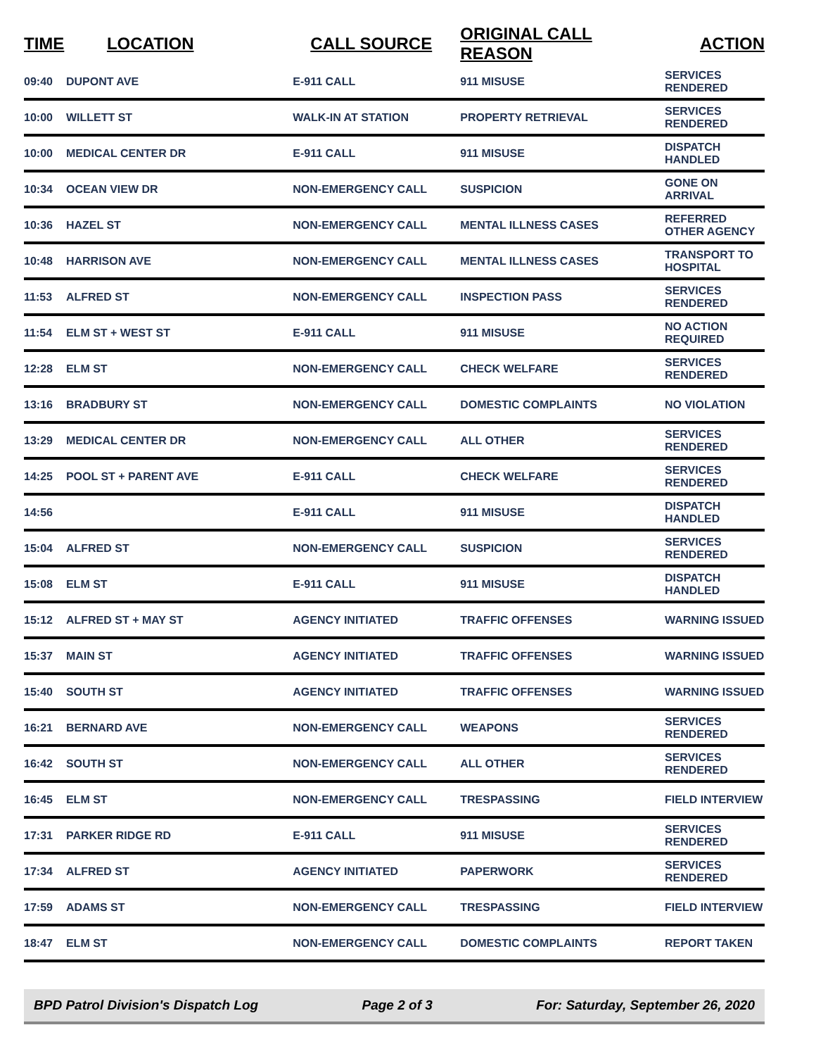| TIME | LOCATION | CALL SOURCE | ORIGINAL CALL REASON | ACTION |
| --- | --- | --- | --- | --- |
| 09:40 | DUPONT AVE | E-911 CALL | 911 MISUSE | SERVICES RENDERED |
| 10:00 | WILLETT ST | WALK-IN AT STATION | PROPERTY RETRIEVAL | SERVICES RENDERED |
| 10:00 | MEDICAL CENTER DR | E-911 CALL | 911 MISUSE | DISPATCH HANDLED |
| 10:34 | OCEAN VIEW DR | NON-EMERGENCY CALL | SUSPICION | GONE ON ARRIVAL |
| 10:36 | HAZEL ST | NON-EMERGENCY CALL | MENTAL ILLNESS CASES | REFERRED OTHER AGENCY |
| 10:48 | HARRISON AVE | NON-EMERGENCY CALL | MENTAL ILLNESS CASES | TRANSPORT TO HOSPITAL |
| 11:53 | ALFRED ST | NON-EMERGENCY CALL | INSPECTION PASS | SERVICES RENDERED |
| 11:54 | ELM ST + WEST ST | E-911 CALL | 911 MISUSE | NO ACTION REQUIRED |
| 12:28 | ELM ST | NON-EMERGENCY CALL | CHECK WELFARE | SERVICES RENDERED |
| 13:16 | BRADBURY ST | NON-EMERGENCY CALL | DOMESTIC COMPLAINTS | NO VIOLATION |
| 13:29 | MEDICAL CENTER DR | NON-EMERGENCY CALL | ALL OTHER | SERVICES RENDERED |
| 14:25 | POOL ST + PARENT AVE | E-911 CALL | CHECK WELFARE | SERVICES RENDERED |
| 14:56 | | E-911 CALL | 911 MISUSE | DISPATCH HANDLED |
| 15:04 | ALFRED ST | NON-EMERGENCY CALL | SUSPICION | SERVICES RENDERED |
| 15:08 | ELM ST | E-911 CALL | 911 MISUSE | DISPATCH HANDLED |
| 15:12 | ALFRED ST + MAY ST | AGENCY INITIATED | TRAFFIC OFFENSES | WARNING ISSUED |
| 15:37 | MAIN ST | AGENCY INITIATED | TRAFFIC OFFENSES | WARNING ISSUED |
| 15:40 | SOUTH ST | AGENCY INITIATED | TRAFFIC OFFENSES | WARNING ISSUED |
| 16:21 | BERNARD AVE | NON-EMERGENCY CALL | WEAPONS | SERVICES RENDERED |
| 16:42 | SOUTH ST | NON-EMERGENCY CALL | ALL OTHER | SERVICES RENDERED |
| 16:45 | ELM ST | NON-EMERGENCY CALL | TRESPASSING | FIELD INTERVIEW |
| 17:31 | PARKER RIDGE RD | E-911 CALL | 911 MISUSE | SERVICES RENDERED |
| 17:34 | ALFRED ST | AGENCY INITIATED | PAPERWORK | SERVICES RENDERED |
| 17:59 | ADAMS ST | NON-EMERGENCY CALL | TRESPASSING | FIELD INTERVIEW |
| 18:47 | ELM ST | NON-EMERGENCY CALL | DOMESTIC COMPLAINTS | REPORT TAKEN |
BPD Patrol Division's Dispatch Log Page 2 of 3 For: Saturday, September 26, 2020